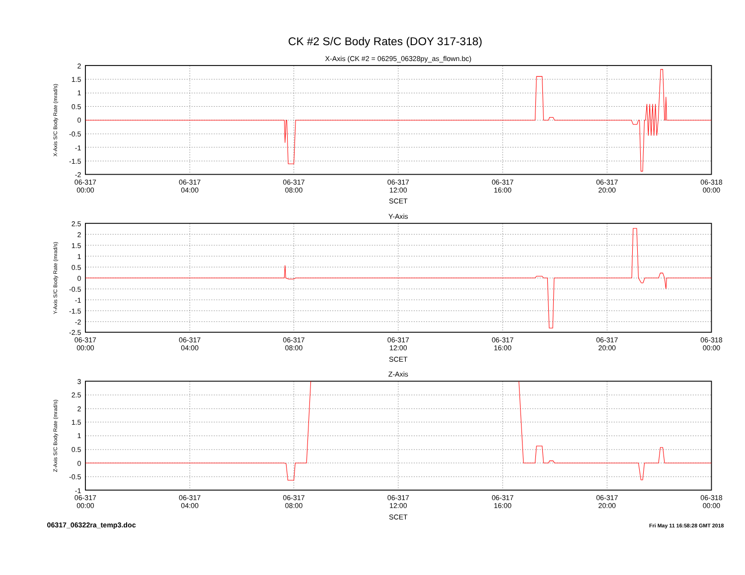CK #2 S/C Body Rates (DOY 317-318)
X-Axis (CK #2 = 06295_06328py_as_flown.bc)
X-Axis S/C Body Rate (mrad/s)
2
1.5
1
0.5
0
-0.5
-1
-1.5
-2
06-317
00:00
06-317
04:00
06-317
08:00
06-317
12:00
06-317
16:00
06-317
20:00
06-318
00:00
SCET
Y-Axis
Y-Axis S/C Body Rate (mrad/s)
2.5
2
1.5
1
0.5
0
-0.5
-1
-1.5
-2
-2.5
06-317
00:00
06-317
04:00
06-317
08:00
06-317
12:00
06-317
16:00
06-317
20:00
06-318
00:00
SCET
Z-Axis
Z-Axis S/C Body Rate (mrad/s)
3
2.5
2
1.5
1
0.5
0
-0.5
-1
06-317
00:00
06-317
04:00
06-317
08:00
06-317
12:00
06-317
16:00
06-317
20:00
06-318
00:00
SCET
06317_06322ra_temp3.doc
Fri May 11 16:58:28 GMT 2018